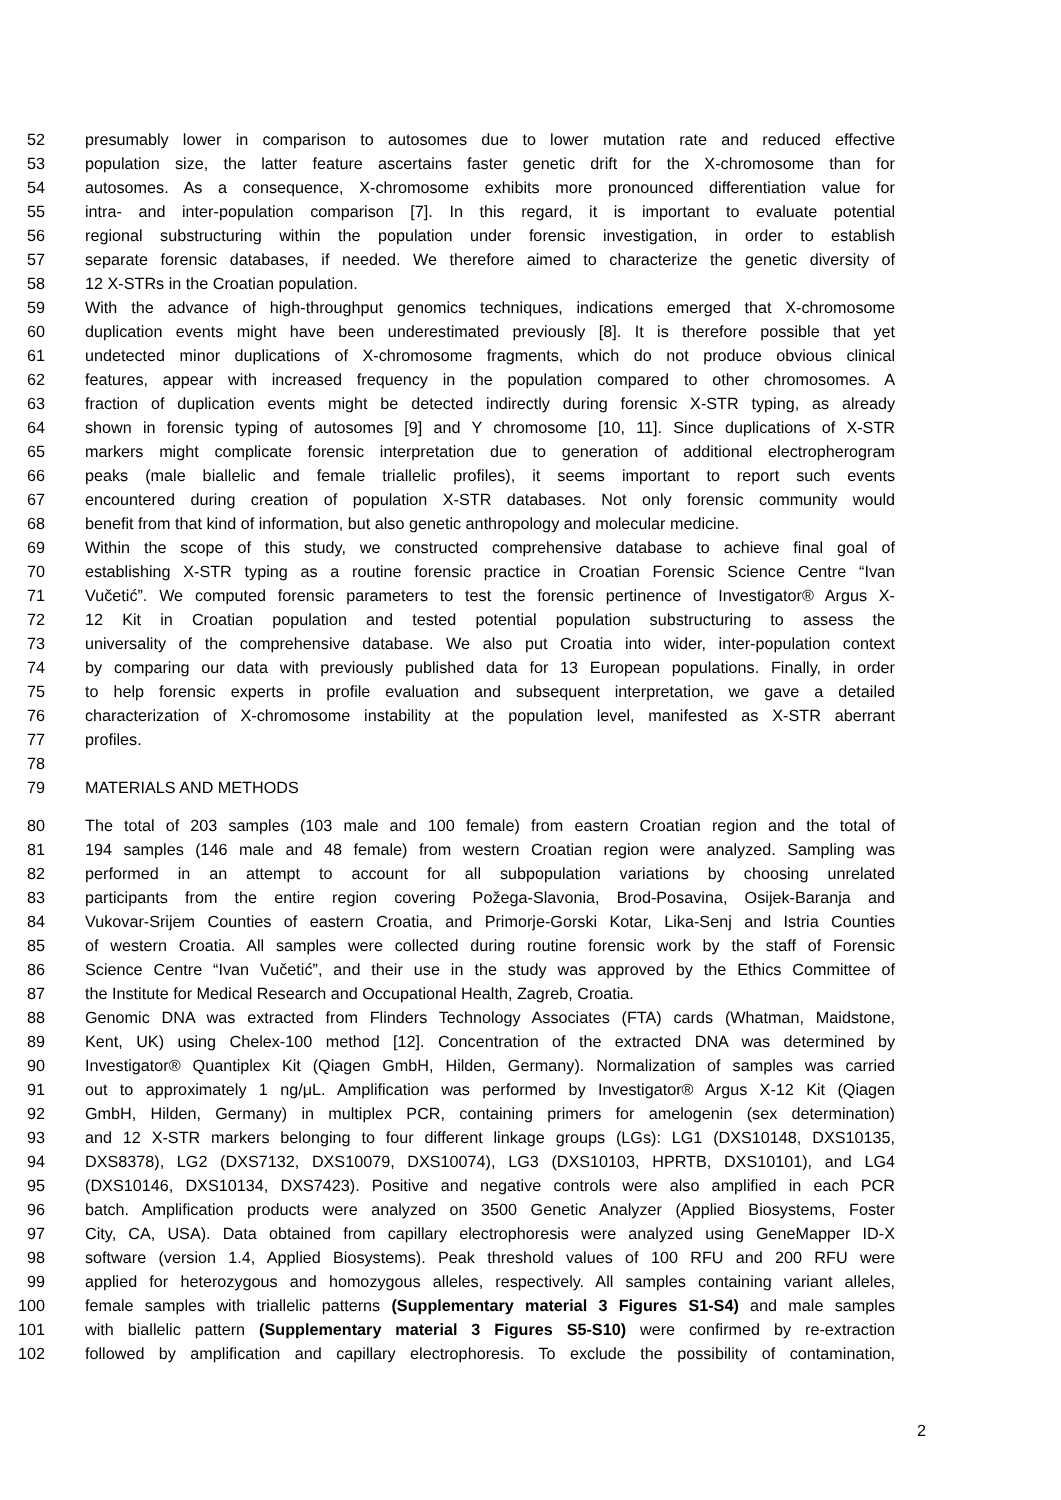52 presumably lower in comparison to autosomes due to lower mutation rate and reduced effective
53 population size, the latter feature ascertains faster genetic drift for the X-chromosome than for
54 autosomes. As a consequence, X-chromosome exhibits more pronounced differentiation value for
55 intra- and inter-population comparison [7]. In this regard, it is important to evaluate potential
56 regional substructuring within the population under forensic investigation, in order to establish
57 separate forensic databases, if needed. We therefore aimed to characterize the genetic diversity of
58 12 X-STRs in the Croatian population.
59 With the advance of high-throughput genomics techniques, indications emerged that X-chromosome
60 duplication events might have been underestimated previously [8]. It is therefore possible that yet
61 undetected minor duplications of X-chromosome fragments, which do not produce obvious clinical
62 features, appear with increased frequency in the population compared to other chromosomes. A
63 fraction of duplication events might be detected indirectly during forensic X-STR typing, as already
64 shown in forensic typing of autosomes [9] and Y chromosome [10, 11]. Since duplications of X-STR
65 markers might complicate forensic interpretation due to generation of additional electropherogram
66 peaks (male biallelic and female triallelic profiles), it seems important to report such events
67 encountered during creation of population X-STR databases. Not only forensic community would
68 benefit from that kind of information, but also genetic anthropology and molecular medicine.
69 Within the scope of this study, we constructed comprehensive database to achieve final goal of
70 establishing X-STR typing as a routine forensic practice in Croatian Forensic Science Centre “Ivan
71 Vučetić”. We computed forensic parameters to test the forensic pertinence of Investigator® Argus X-
72 12 Kit in Croatian population and tested potential population substructuring to assess the
73 universality of the comprehensive database. We also put Croatia into wider, inter-population context
74 by comparing our data with previously published data for 13 European populations. Finally, in order
75 to help forensic experts in profile evaluation and subsequent interpretation, we gave a detailed
76 characterization of X-chromosome instability at the population level, manifested as X-STR aberrant
77 profiles.
78
79 MATERIALS AND METHODS
80 The total of 203 samples (103 male and 100 female) from eastern Croatian region and the total of
81 194 samples (146 male and 48 female) from western Croatian region were analyzed. Sampling was
82 performed in an attempt to account for all subpopulation variations by choosing unrelated
83 participants from the entire region covering Požega-Slavonia, Brod-Posavina, Osijek-Baranja and
84 Vukovar-Srijem Counties of eastern Croatia, and Primorje-Gorski Kotar, Lika-Senj and Istria Counties
85 of western Croatia. All samples were collected during routine forensic work by the staff of Forensic
86 Science Centre “Ivan Vučetić”, and their use in the study was approved by the Ethics Committee of
87 the Institute for Medical Research and Occupational Health, Zagreb, Croatia.
88 Genomic DNA was extracted from Flinders Technology Associates (FTA) cards (Whatman, Maidstone,
89 Kent, UK) using Chelex-100 method [12]. Concentration of the extracted DNA was determined by
90 Investigator® Quantiplex Kit (Qiagen GmbH, Hilden, Germany). Normalization of samples was carried
91 out to approximately 1 ng/μL. Amplification was performed by Investigator® Argus X-12 Kit (Qiagen
92 GmbH, Hilden, Germany) in multiplex PCR, containing primers for amelogenin (sex determination)
93 and 12 X-STR markers belonging to four different linkage groups (LGs): LG1 (DXS10148, DXS10135,
94 DXS8378), LG2 (DXS7132, DXS10079, DXS10074), LG3 (DXS10103, HPRTB, DXS10101), and LG4
95 (DXS10146, DXS10134, DXS7423). Positive and negative controls were also amplified in each PCR
96 batch. Amplification products were analyzed on 3500 Genetic Analyzer (Applied Biosystems, Foster
97 City, CA, USA). Data obtained from capillary electrophoresis were analyzed using GeneMapper ID-X
98 software (version 1.4, Applied Biosystems). Peak threshold values of 100 RFU and 200 RFU were
99 applied for heterozygous and homozygous alleles, respectively. All samples containing variant alleles,
100 female samples with triallelic patterns (Supplementary material 3 Figures S1-S4) and male samples
101 with biallelic pattern (Supplementary material 3 Figures S5-S10) were confirmed by re-extraction
102 followed by amplification and capillary electrophoresis. To exclude the possibility of contamination,
2